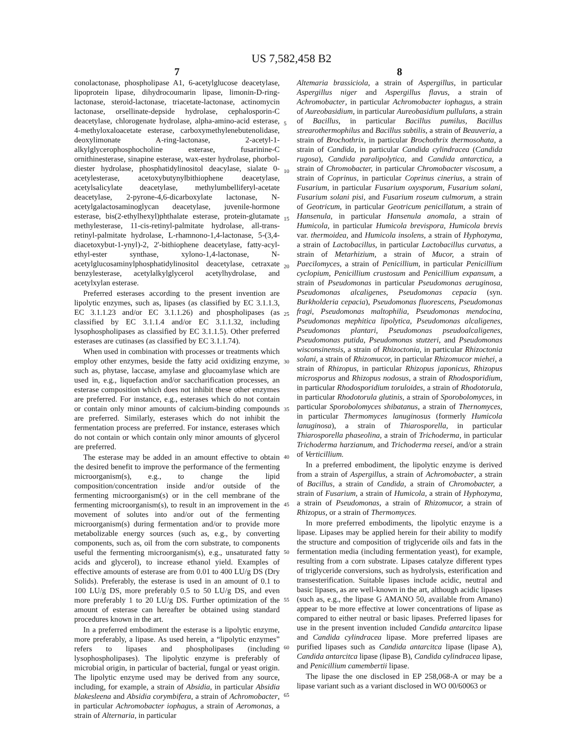US 7,582,458 B2
7
conolactonase, phospholipase A1, 6-acetylglucose deacetylase, lipoprotein lipase, dihydrocoumarin lipase, limonin-D-ring-lactonase, steroid-lactonase, triacetate-lactonase, actinomycin lactonase, orsellinate-depside hydrolase, cephalosporin-C deacetylase, chlorogenate hydrolase, alpha-amino-acid esterase, 4-methyloxaloacetate esterase, carboxymethylenebutenolidase, deoxylimonate A-ring-lactonase, 2-acetyl-1-alkylglycerophosphocholine esterase, fusarinine-C ornithinesterase, sinapine esterase, wax-ester hydrolase, phorbol-diester hydrolase, phosphatidylinositol deacylase, sialate 0-acetylesterase, acetoxybutynylbithiophene deacetylase, acetylsalicylate deacetylase, methylumbelliferyl-acetate deacetylase, 2-pyrone-4,6-dicarboxylate lactonase, N-acetylgalactosaminoglycan deacetylase, juvenile-hormone esterase, bis(2-ethylhexyl)phthalate esterase, protein-glutamate methylesterase, 11-cis-retinyl-palmitate hydrolase, all-trans-retinyl-palmitate hydrolase, L-rhamnono-1,4-lactonase, 5-(3,4-diacetoxybut-1-ynyl)-2, 2'-bithiophene deacetylase, fatty-acyl-ethyl-ester synthase, xylono-1,4-lactonase, N-acetylglucosaminylphosphatidylinositol deacetylase, cetraxate benzylesterase, acetylalkylglycerol acetylhydrolase, and acetylxylan esterase.
Preferred esterases according to the present invention are lipolytic enzymes, such as, lipases (as classified by EC 3.1.1.3, EC 3.1.1.23 and/or EC 3.1.1.26) and phospholipases (as classified by EC 3.1.1.4 and/or EC 3.1.1.32, including lysophospholipases as classified by EC 3.1.1.5). Other preferred esterases are cutinases (as classified by EC 3.1.1.74).
When used in combination with processes or treatments which employ other enzymes, beside the fatty acid oxidizing enzyme, such as, phytase, laccase, amylase and glucoamylase which are used in, e.g., liquefaction and/or saccharification processes, an esterase composition which does not inhibit these other enzymes are preferred. For instance, e.g., esterases which do not contain or contain only minor amounts of calcium-binding compounds are preferred. Similarly, esterases which do not inhibit the fermentation process are preferred. For instance, esterases which do not contain or which contain only minor amounts of glycerol are preferred.
The esterase may be added in an amount effective to obtain the desired benefit to improve the performance of the fermenting microorganism(s), e.g., to change the lipid composition/concentration inside and/or outside of the fermenting microorganism(s) or in the cell membrane of the fermenting microorganism(s), to result in an improvement in the movement of solutes into and/or out of the fermenting microorganism(s) during fermentation and/or to provide more metabolizable energy sources (such as, e.g., by converting components, such as, oil from the corn substrate, to components useful the fermenting microorganism(s), e.g., unsaturated fatty acids and glycerol), to increase ethanol yield. Examples of effective amounts of esterase are from 0.01 to 400 LU/g DS (Dry Solids). Preferably, the esterase is used in an amount of 0.1 to 100 LU/g DS, more preferably 0.5 to 50 LU/g DS, and even more preferably 1 to 20 LU/g DS. Further optimization of the amount of esterase can hereafter be obtained using standard procedures known in the art.
In a preferred embodiment the esterase is a lipolytic enzyme, more preferably, a lipase. As used herein, a “lipolytic enzymes” refers to lipases and phospholipases (including lysophospholipases). The lipolytic enzyme is preferably of microbial origin, in particular of bacterial, fungal or yeast origin. The lipolytic enzyme used may be derived from any source, including, for example, a strain of Absidia, in particular Absidia blakesleena and Absidia corymbifera, a strain of Achromobacter, in particular Achromobacter iophagus, a strain of Aeromonas, a strain of Alternaria, in particular
8
Altemaria brassiciola, a strain of Aspergillus, in particular Aspergillus niger and Aspergillus flavus, a strain of Achromobacter, in particular Achromobacter iophagus, a strain of Aureobasidium, in particular Aureobasidium pullulans, a strain of Bacillus, in particular Bacillus pumilus, Bacillus strearothermophilus and Bacillus subtilis, a strain of Beauveria, a strain of Brochothrix, in particular Brochothrix thermosohata, a strain of Candida, in particular Candida cylindracea (Candida rugosa), Candida paralipolytica, and Candida antarctica, a strain of Chromobacter, in particular Chromobacter viscosum, a strain of Coprinus, in particular Coprinus cinerius, a strain of Fusarium, in particular Fusarium oxysporum, Fusarium solani, Fusarium solani pisi, and Fusarium roseum culmorum, a strain of Geotricum, in particular Geotricum penicillatum, a strain of Hansenula, in particular Hansenula anomala, a strain of Humicola, in particular Humicola brevispora, Humicola brevis var. thermoidea, and Humicola insolens, a strain of Hyphozyma, a strain of Lactobacillus, in particular Lactobacillus curvatus, a strain of Metarhizium, a strain of Mucor, a strain of Paecilomyces, a strain of Penicillium, in particular Penicillium cyclopium, Penicillium crustosum and Penicillium expansum, a strain of Pseudomonas in particular Pseudomonas aeruginosa, Pseudomonas alcaligenes, Pseudomonas cepacia (syn. Burkholderia cepacia), Pseudomonas fluorescens, Pseudomonas fragi, Pseudomonas maltophilia, Pseudomonas mendocina, Pseudomonas mephitica lipolytica, Pseudomonas alcaligenes, Pseudomonas plantari, Pseudomonas pseudoalcaligenes, Pseudomonas putida, Pseudomonas stutzeri, and Pseudomonas wisconsinensis, a strain of Rhizoctonia, in particular Rhizoctonia solani, a strain of Rhizomucor, in particular Rhizomucor miehei, a strain of Rhizopus, in particular Rhizopus japonicus, Rhizopus microsporus and Rhizopus nodosus, a strain of Rhodosporidium, in particular Rhodosporidium toruloides, a strain of Rhodotorula, in particular Rhodotorula glutinis, a strain of Sporobolomyces, in particular Sporobolomyces shibatanus, a strain of Thernomyces, in particular Thermomyces lanuginosus (formerly Humicola lanuginosa), a strain of Thiarosporella, in particular Thiarosporella phaseolina, a strain of Trichoderma, in particular Trichoderma harzianum, and Trichoderma reesei, and/or a strain of Verticillium.
In a preferred embodiment, the lipolytic enzyme is derived from a strain of Aspergillus, a strain of Achromobacter, a strain of Bacillus, a strain of Candida, a strain of Chromobacter, a strain of Fusarium, a strain of Humicola, a strain of Hyphozyma, a strain of Pseudomonas, a strain of Rhizomucor, a strain of Rhizopus, or a strain of Thermomyces.
In more preferred embodiments, the lipolytic enzyme is a lipase. Lipases may be applied herein for their ability to modify the structure and composition of triglyceride oils and fats in the fermentation media (including fermentation yeast), for example, resulting from a corn substrate. Lipases catalyze different types of triglyceride conversions, such as hydrolysis, esterification and transesterification. Suitable lipases include acidic, neutral and basic lipases, as are well-known in the art, although acidic lipases (such as, e.g., the lipase G AMANO 50, available from Amano) appear to be more effective at lower concentrations of lipase as compared to either neutral or basic lipases. Preferred lipases for use in the present invention included Candida antarcitca lipase and Candida cylindracea lipase. More preferred lipases are purified lipases such as Candida antarcitca lipase (lipase A), Candida antarcitca lipase (lipase B), Candida cylindracea lipase, and Penicillium camembertii lipase.
The lipase the one disclosed in EP 258,068-A or may be a lipase variant such as a variant disclosed in WO 00/60063 or
5
10
15
20
25
30
35
40
45
50
55
60
65